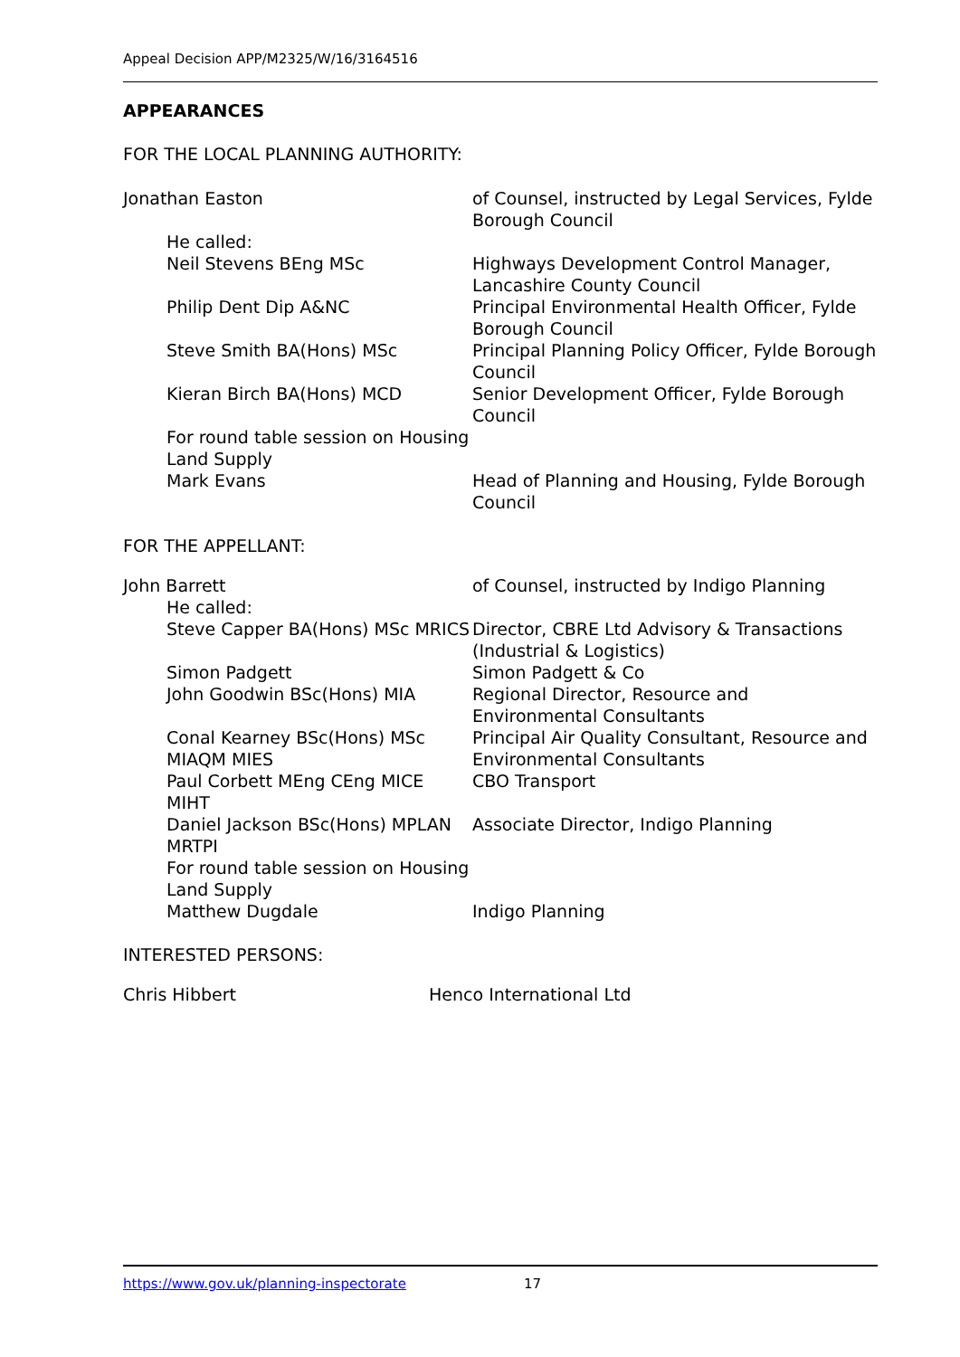Appeal Decision APP/M2325/W/16/3164516
APPEARANCES
FOR THE LOCAL PLANNING AUTHORITY:
| Jonathan Easton | of Counsel, instructed by Legal Services, Fylde Borough Council |
| He called: | |
| Neil Stevens BEng MSc | Highways Development Control Manager, Lancashire County Council |
| Philip Dent Dip A&NC | Principal Environmental Health Officer, Fylde Borough Council |
| Steve Smith BA(Hons) MSc | Principal Planning Policy Officer, Fylde Borough Council |
| Kieran Birch BA(Hons) MCD | Senior Development Officer, Fylde Borough Council |
| For round table session on Housing Land Supply | |
| Mark Evans | Head of Planning and Housing, Fylde Borough Council |
FOR THE APPELLANT:
| John Barrett | of Counsel, instructed by Indigo Planning |
| He called: | |
| Steve Capper BA(Hons) MSc MRICS | Director, CBRE Ltd Advisory & Transactions (Industrial & Logistics) |
| Simon Padgett | Simon Padgett & Co |
| John Goodwin BSc(Hons) MIA | Regional Director, Resource and Environmental Consultants |
| Conal Kearney BSc(Hons) MSc MIAQM MIES | Principal Air Quality Consultant, Resource and Environmental Consultants |
| Paul Corbett MEng CEng MICE MIHT | CBO Transport |
| Daniel Jackson BSc(Hons) MPLAN MRTPI | Associate Director, Indigo Planning |
| For round table session on Housing Land Supply | |
| Matthew Dugdale | Indigo Planning |
INTERESTED PERSONS:
| Chris Hibbert | Henco International Ltd |
https://www.gov.uk/planning-inspectorate 17